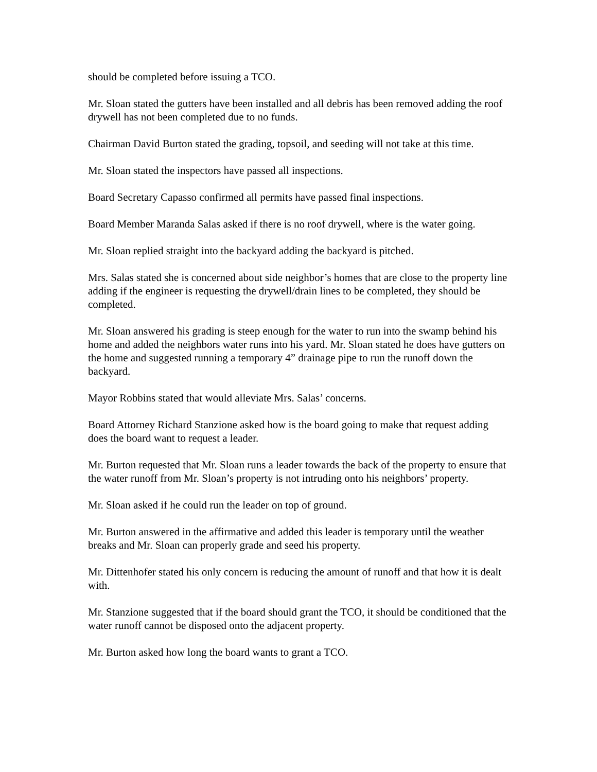should be completed before issuing a TCO.
Mr. Sloan stated the gutters have been installed and all debris has been removed adding the roof drywell has not been completed due to no funds.
Chairman David Burton stated the grading, topsoil, and seeding will not take at this time.
Mr. Sloan stated the inspectors have passed all inspections.
Board Secretary Capasso confirmed all permits have passed final inspections.
Board Member Maranda Salas asked if there is no roof drywell, where is the water going.
Mr. Sloan replied straight into the backyard adding the backyard is pitched.
Mrs. Salas stated she is concerned about side neighbor’s homes that are close to the property line adding if the engineer is requesting the drywell/drain lines to be completed, they should be completed.
Mr. Sloan answered his grading is steep enough for the water to run into the swamp behind his home and added the neighbors water runs into his yard. Mr. Sloan stated he does have gutters on the home and suggested running a temporary 4” drainage pipe to run the runoff down the backyard.
Mayor Robbins stated that would alleviate Mrs. Salas’ concerns.
Board Attorney Richard Stanzione asked how is the board going to make that request adding does the board want to request a leader.
Mr. Burton requested that Mr. Sloan runs a leader towards the back of the property to ensure that the water runoff from Mr. Sloan’s property is not intruding onto his neighbors’ property.
Mr. Sloan asked if he could run the leader on top of ground.
Mr. Burton answered in the affirmative and added this leader is temporary until the weather breaks and Mr. Sloan can properly grade and seed his property.
Mr. Dittenhofer stated his only concern is reducing the amount of runoff and that how it is dealt with.
Mr. Stanzione suggested that if the board should grant the TCO, it should be conditioned that the water runoff cannot be disposed onto the adjacent property.
Mr. Burton asked how long the board wants to grant a TCO.